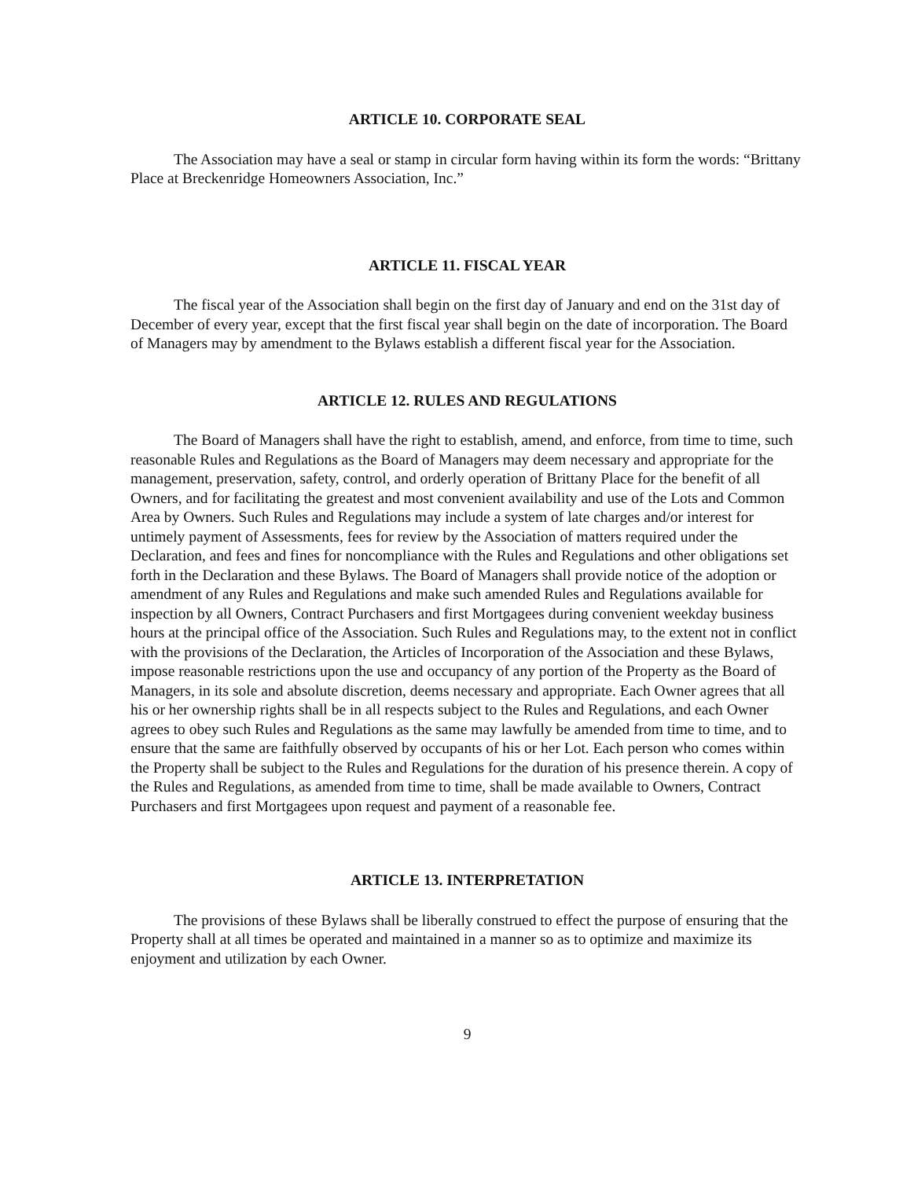ARTICLE 10. CORPORATE SEAL
The Association may have a seal or stamp in circular form having within its form the words: “Brittany Place at Breckenridge Homeowners Association, Inc.”
ARTICLE 11. FISCAL YEAR
The fiscal year of the Association shall begin on the first day of January and end on the 31st day of December of every year, except that the first fiscal year shall begin on the date of incorporation. The Board of Managers may by amendment to the Bylaws establish a different fiscal year for the Association.
ARTICLE 12. RULES AND REGULATIONS
The Board of Managers shall have the right to establish, amend, and enforce, from time to time, such reasonable Rules and Regulations as the Board of Managers may deem necessary and appropriate for the management, preservation, safety, control, and orderly operation of Brittany Place for the benefit of all Owners, and for facilitating the greatest and most convenient availability and use of the Lots and Common Area by Owners. Such Rules and Regulations may include a system of late charges and/or interest for untimely payment of Assessments, fees for review by the Association of matters required under the Declaration, and fees and fines for noncompliance with the Rules and Regulations and other obligations set forth in the Declaration and these Bylaws. The Board of Managers shall provide notice of the adoption or amendment of any Rules and Regulations and make such amended Rules and Regulations available for inspection by all Owners, Contract Purchasers and first Mortgagees during convenient weekday business hours at the principal office of the Association. Such Rules and Regulations may, to the extent not in conflict with the provisions of the Declaration, the Articles of Incorporation of the Association and these Bylaws, impose reasonable restrictions upon the use and occupancy of any portion of the Property as the Board of Managers, in its sole and absolute discretion, deems necessary and appropriate. Each Owner agrees that all his or her ownership rights shall be in all respects subject to the Rules and Regulations, and each Owner agrees to obey such Rules and Regulations as the same may lawfully be amended from time to time, and to ensure that the same are faithfully observed by occupants of his or her Lot. Each person who comes within the Property shall be subject to the Rules and Regulations for the duration of his presence therein. A copy of the Rules and Regulations, as amended from time to time, shall be made available to Owners, Contract Purchasers and first Mortgagees upon request and payment of a reasonable fee.
ARTICLE 13. INTERPRETATION
The provisions of these Bylaws shall be liberally construed to effect the purpose of ensuring that the Property shall at all times be operated and maintained in a manner so as to optimize and maximize its enjoyment and utilization by each Owner.
9